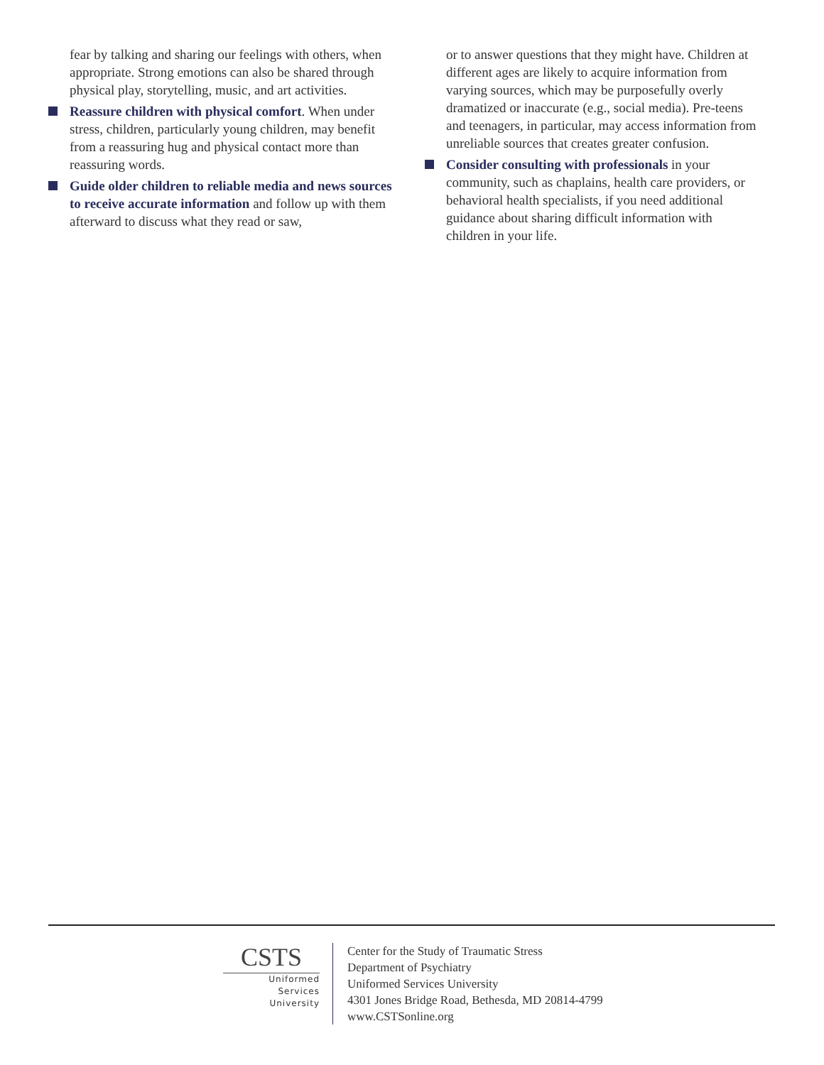fear by talking and sharing our feelings with others, when appropriate. Strong emotions can also be shared through physical play, storytelling, music, and art activities.
Reassure children with physical comfort. When under stress, children, particularly young children, may benefit from a reassuring hug and physical contact more than reassuring words.
Guide older children to reliable media and news sources to receive accurate information and follow up with them afterward to discuss what they read or saw,
or to answer questions that they might have. Children at different ages are likely to acquire information from varying sources, which may be purposefully overly dramatized or inaccurate (e.g., social media). Pre-teens and teenagers, in particular, may access information from unreliable sources that creates greater confusion.
Consider consulting with professionals in your community, such as chaplains, health care providers, or behavioral health specialists, if you need additional guidance about sharing difficult information with children in your life.
CSTS
Uniformed
Services
University
Center for the Study of Traumatic Stress
Department of Psychiatry
Uniformed Services University
4301 Jones Bridge Road, Bethesda, MD 20814-4799
www.CSTSonline.org